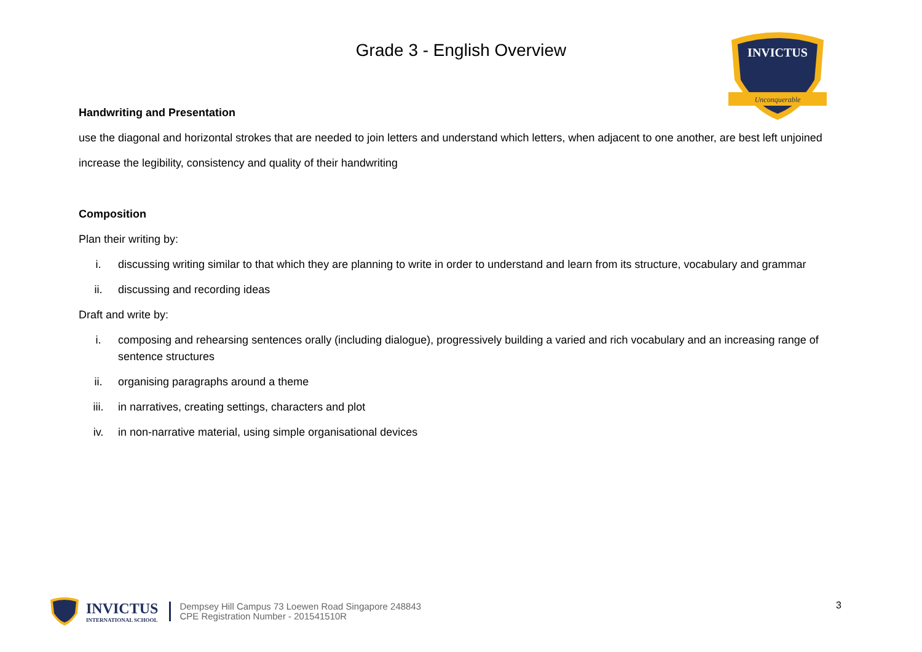Grade 3 - English Overview
INVICTUS
Unconquerable
Handwriting and Presentation
use the diagonal and horizontal strokes that are needed to join letters and understand which letters, when adjacent to one another, are best left unjoined
increase the legibility, consistency and quality of their handwriting
Composition
Plan their writing by:
i. discussing writing similar to that which they are planning to write in order to understand and learn from its structure, vocabulary and grammar
ii. discussing and recording ideas
Draft and write by:
i. composing and rehearsing sentences orally (including dialogue), progressively building a varied and rich vocabulary and an increasing range of sentence structures
ii. organising paragraphs around a theme
iii. in narratives, creating settings, characters and plot
iv. in non-narrative material, using simple organisational devices
INVICTUS
INTERNATIONAL SCHOOL
Dempsey Hill Campus 73 Loewen Road Singapore 248843
CPE Registration Number - 201541510R
3